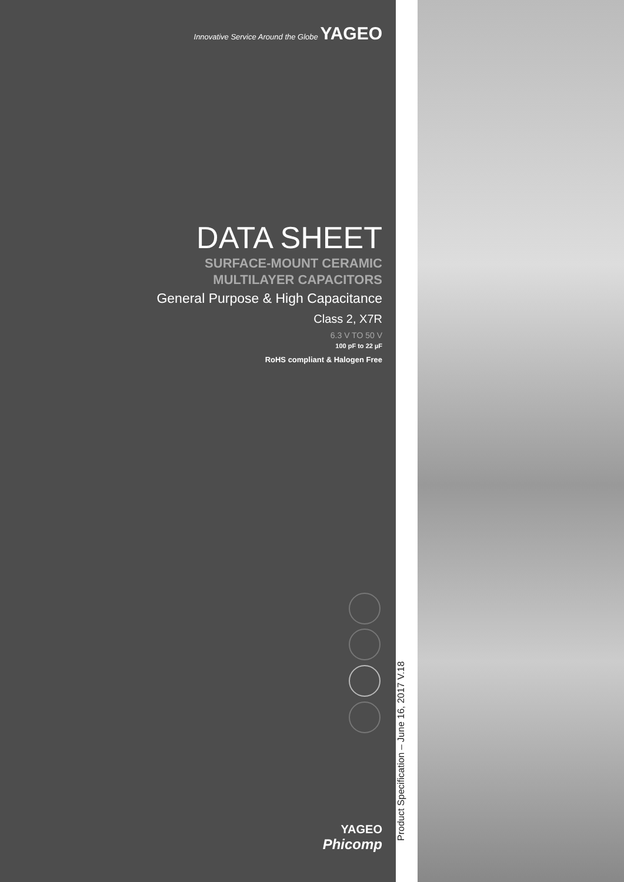Innovative Service Around the Globe YAGEO
DATA SHEET
SURFACE-MOUNT CERAMIC
MULTILAYER CAPACITORS
General Purpose & High Capacitance
Class 2, X7R
6.3 V TO 50 V
100 pF to 22 µF
RoHS compliant & Halogen Free
YAGEO
Phicomp
Product Specification – June 16, 2017 V.18